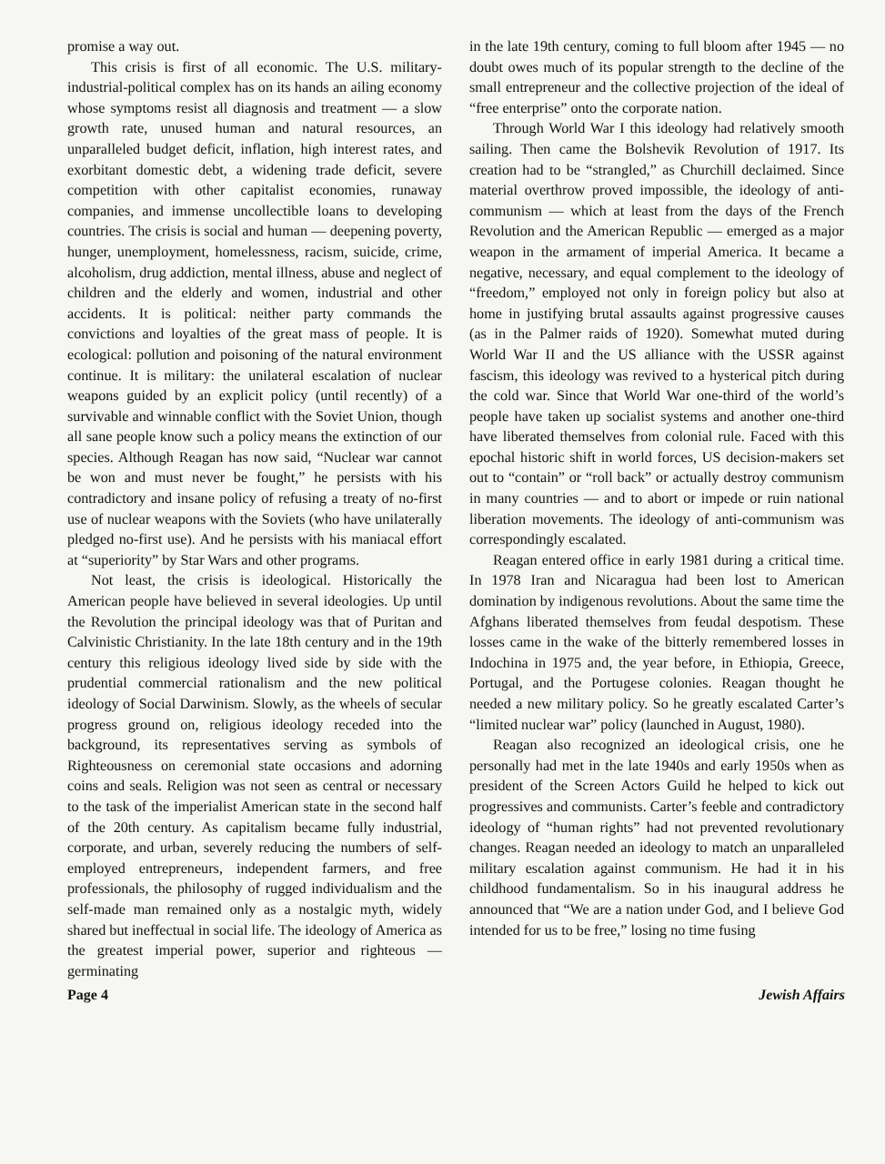promise a way out.
This crisis is first of all economic. The U.S. military-industrial-political complex has on its hands an ailing economy whose symptoms resist all diagnosis and treatment — a slow growth rate, unused human and natural resources, an unparalleled budget deficit, inflation, high interest rates, and exorbitant domestic debt, a widening trade deficit, severe competition with other capitalist economies, runaway companies, and immense uncollectible loans to developing countries. The crisis is social and human — deepening poverty, hunger, unemployment, homelessness, racism, suicide, crime, alcoholism, drug addiction, mental illness, abuse and neglect of children and the elderly and women, industrial and other accidents. It is political: neither party commands the convictions and loyalties of the great mass of people. It is ecological: pollution and poisoning of the natural environment continue. It is military: the unilateral escalation of nuclear weapons guided by an explicit policy (until recently) of a survivable and winnable conflict with the Soviet Union, though all sane people know such a policy means the extinction of our species. Although Reagan has now said, “Nuclear war cannot be won and must never be fought,” he persists with his contradictory and insane policy of refusing a treaty of no-first use of nuclear weapons with the Soviets (who have unilaterally pledged no-first use). And he persists with his maniacal effort at “superiority” by Star Wars and other programs.
Not least, the crisis is ideological. Historically the American people have believed in several ideologies. Up until the Revolution the principal ideology was that of Puritan and Calvinistic Christianity. In the late 18th century and in the 19th century this religious ideology lived side by side with the prudential commercial rationalism and the new political ideology of Social Darwinism. Slowly, as the wheels of secular progress ground on, religious ideology receded into the background, its representatives serving as symbols of Righteousness on ceremonial state occasions and adorning coins and seals. Religion was not seen as central or necessary to the task of the imperialist American state in the second half of the 20th century. As capitalism became fully industrial, corporate, and urban, severely reducing the numbers of self-employed entrepreneurs, independent farmers, and free professionals, the philosophy of rugged individualism and the self-made man remained only as a nostalgic myth, widely shared but ineffectual in social life. The ideology of America as the greatest imperial power, superior and righteous — germinating
in the late 19th century, coming to full bloom after 1945 — no doubt owes much of its popular strength to the decline of the small entrepreneur and the collective projection of the ideal of “free enterprise” onto the corporate nation.
Through World War I this ideology had relatively smooth sailing. Then came the Bolshevik Revolution of 1917. Its creation had to be “strangled,” as Churchill declaimed. Since material overthrow proved impossible, the ideology of anti-communism — which at least from the days of the French Revolution and the American Republic — emerged as a major weapon in the armament of imperial America. It became a negative, necessary, and equal complement to the ideology of “freedom,” employed not only in foreign policy but also at home in justifying brutal assaults against progressive causes (as in the Palmer raids of 1920). Somewhat muted during World War II and the US alliance with the USSR against fascism, this ideology was revived to a hysterical pitch during the cold war. Since that World War one-third of the world’s people have taken up socialist systems and another one-third have liberated themselves from colonial rule. Faced with this epochal historic shift in world forces, US decision-makers set out to “contain” or “roll back” or actually destroy communism in many countries — and to abort or impede or ruin national liberation movements. The ideology of anti-communism was correspondingly escalated.
Reagan entered office in early 1981 during a critical time. In 1978 Iran and Nicaragua had been lost to American domination by indigenous revolutions. About the same time the Afghans liberated themselves from feudal despotism. These losses came in the wake of the bitterly remembered losses in Indochina in 1975 and, the year before, in Ethiopia, Greece, Portugal, and the Portugese colonies. Reagan thought he needed a new military policy. So he greatly escalated Carter’s “limited nuclear war” policy (launched in August, 1980).
Reagan also recognized an ideological crisis, one he personally had met in the late 1940s and early 1950s when as president of the Screen Actors Guild he helped to kick out progressives and communists. Carter’s feeble and contradictory ideology of “human rights” had not prevented revolutionary changes. Reagan needed an ideology to match an unparalleled military escalation against communism. He had it in his childhood fundamentalism. So in his inaugural address he announced that “We are a nation under God, and I believe God intended for us to be free,” losing no time fusing
Page 4 Jewish Affairs